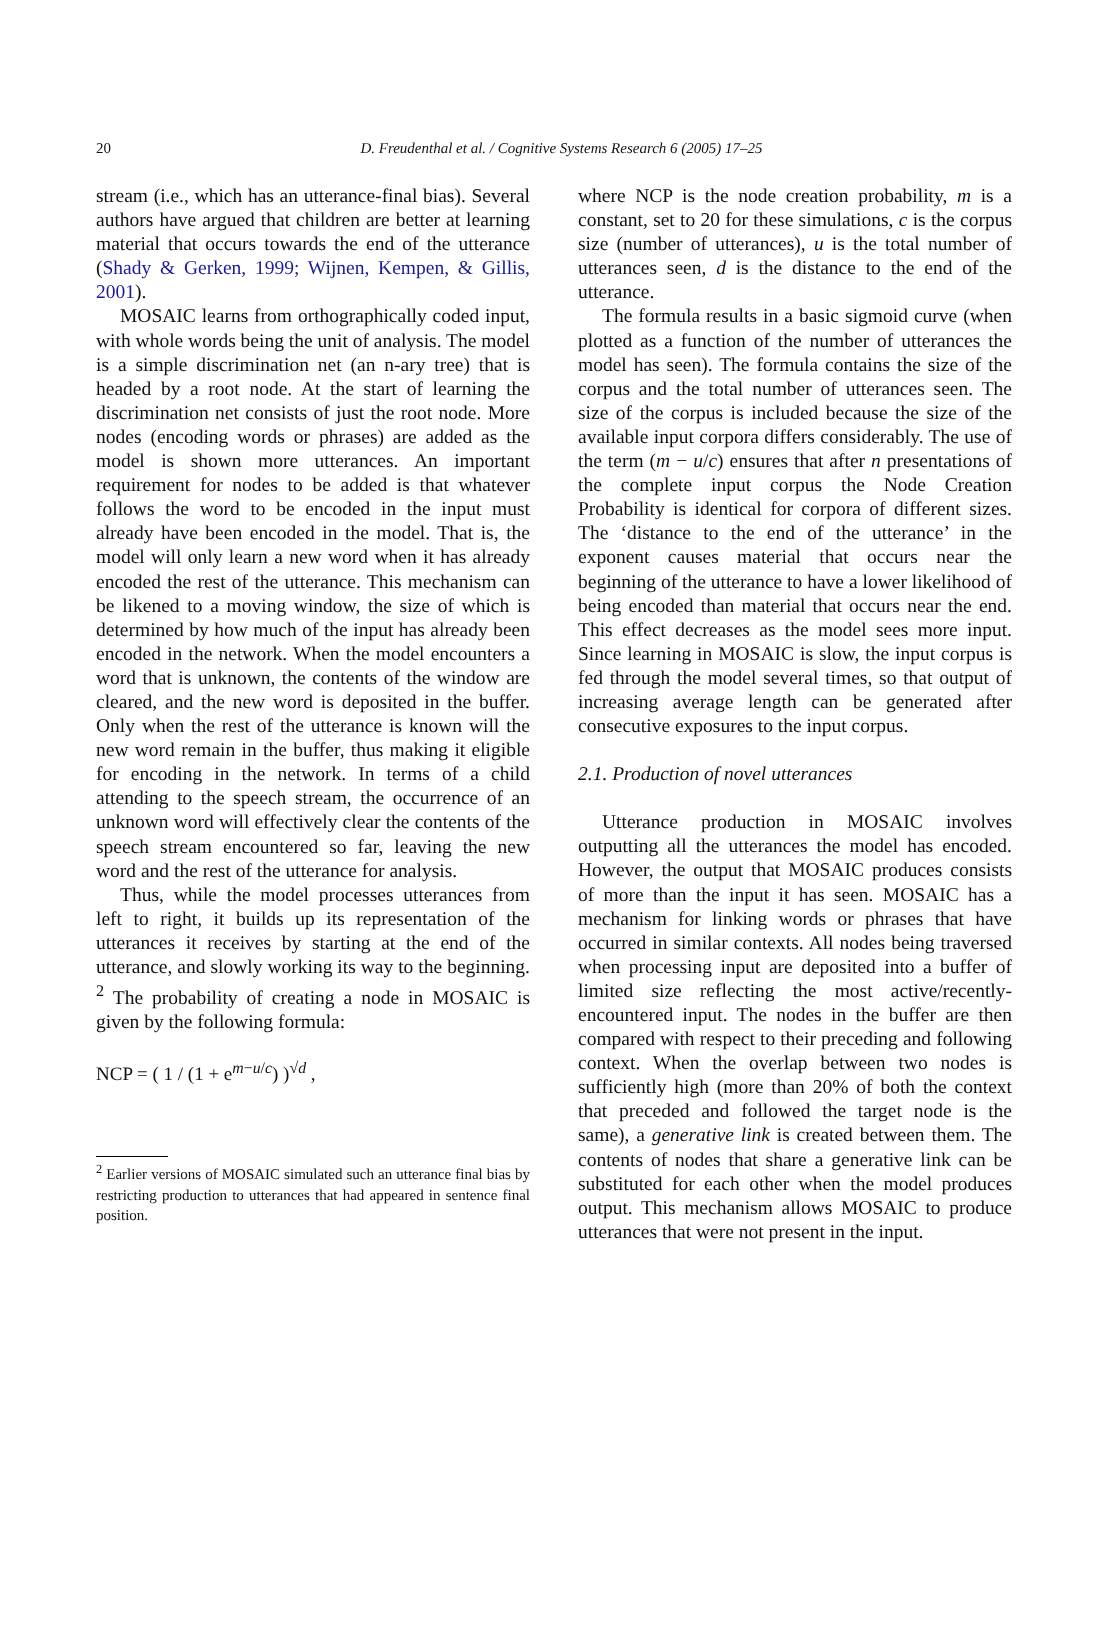20
D. Freudenthal et al. / Cognitive Systems Research 6 (2005) 17–25
stream (i.e., which has an utterance-final bias). Several authors have argued that children are better at learning material that occurs towards the end of the utterance (Shady & Gerken, 1999; Wijnen, Kempen, & Gillis, 2001).
MOSAIC learns from orthographically coded input, with whole words being the unit of analysis. The model is a simple discrimination net (an n-ary tree) that is headed by a root node. At the start of learning the discrimination net consists of just the root node. More nodes (encoding words or phrases) are added as the model is shown more utterances. An important requirement for nodes to be added is that whatever follows the word to be encoded in the input must already have been encoded in the model. That is, the model will only learn a new word when it has already encoded the rest of the utterance. This mechanism can be likened to a moving window, the size of which is determined by how much of the input has already been encoded in the network. When the model encounters a word that is unknown, the contents of the window are cleared, and the new word is deposited in the buffer. Only when the rest of the utterance is known will the new word remain in the buffer, thus making it eligible for encoding in the network. In terms of a child attending to the speech stream, the occurrence of an unknown word will effectively clear the contents of the speech stream encountered so far, leaving the new word and the rest of the utterance for analysis.
Thus, while the model processes utterances from left to right, it builds up its representation of the utterances it receives by starting at the end of the utterance, and slowly working its way to the beginning. <sup>2</sup> The probability of creating a node in MOSAIC is given by the following formula:
NCP = ( 1 / (1 + e<sup>m−u/c</sup>) )<sup>√d</sup> ,
<sup>2</sup> Earlier versions of MOSAIC simulated such an utterance final bias by restricting production to utterances that had appeared in sentence final position.
where NCP is the node creation probability, m is a constant, set to 20 for these simulations, c is the corpus size (number of utterances), u is the total number of utterances seen, d is the distance to the end of the utterance.
The formula results in a basic sigmoid curve (when plotted as a function of the number of utterances the model has seen). The formula contains the size of the corpus and the total number of utterances seen. The size of the corpus is included because the size of the available input corpora differs considerably. The use of the term (m − u/c) ensures that after n presentations of the complete input corpus the Node Creation Probability is identical for corpora of different sizes. The ‘distance to the end of the utterance’ in the exponent causes material that occurs near the beginning of the utterance to have a lower likelihood of being encoded than material that occurs near the end. This effect decreases as the model sees more input. Since learning in MOSAIC is slow, the input corpus is fed through the model several times, so that output of increasing average length can be generated after consecutive exposures to the input corpus.
2.1. Production of novel utterances
Utterance production in MOSAIC involves outputting all the utterances the model has encoded. However, the output that MOSAIC produces consists of more than the input it has seen. MOSAIC has a mechanism for linking words or phrases that have occurred in similar contexts. All nodes being traversed when processing input are deposited into a buffer of limited size reflecting the most active/recently-encountered input. The nodes in the buffer are then compared with respect to their preceding and following context. When the overlap between two nodes is sufficiently high (more than 20% of both the context that preceded and followed the target node is the same), a generative link is created between them. The contents of nodes that share a generative link can be substituted for each other when the model produces output. This mechanism allows MOSAIC to produce utterances that were not present in the input.